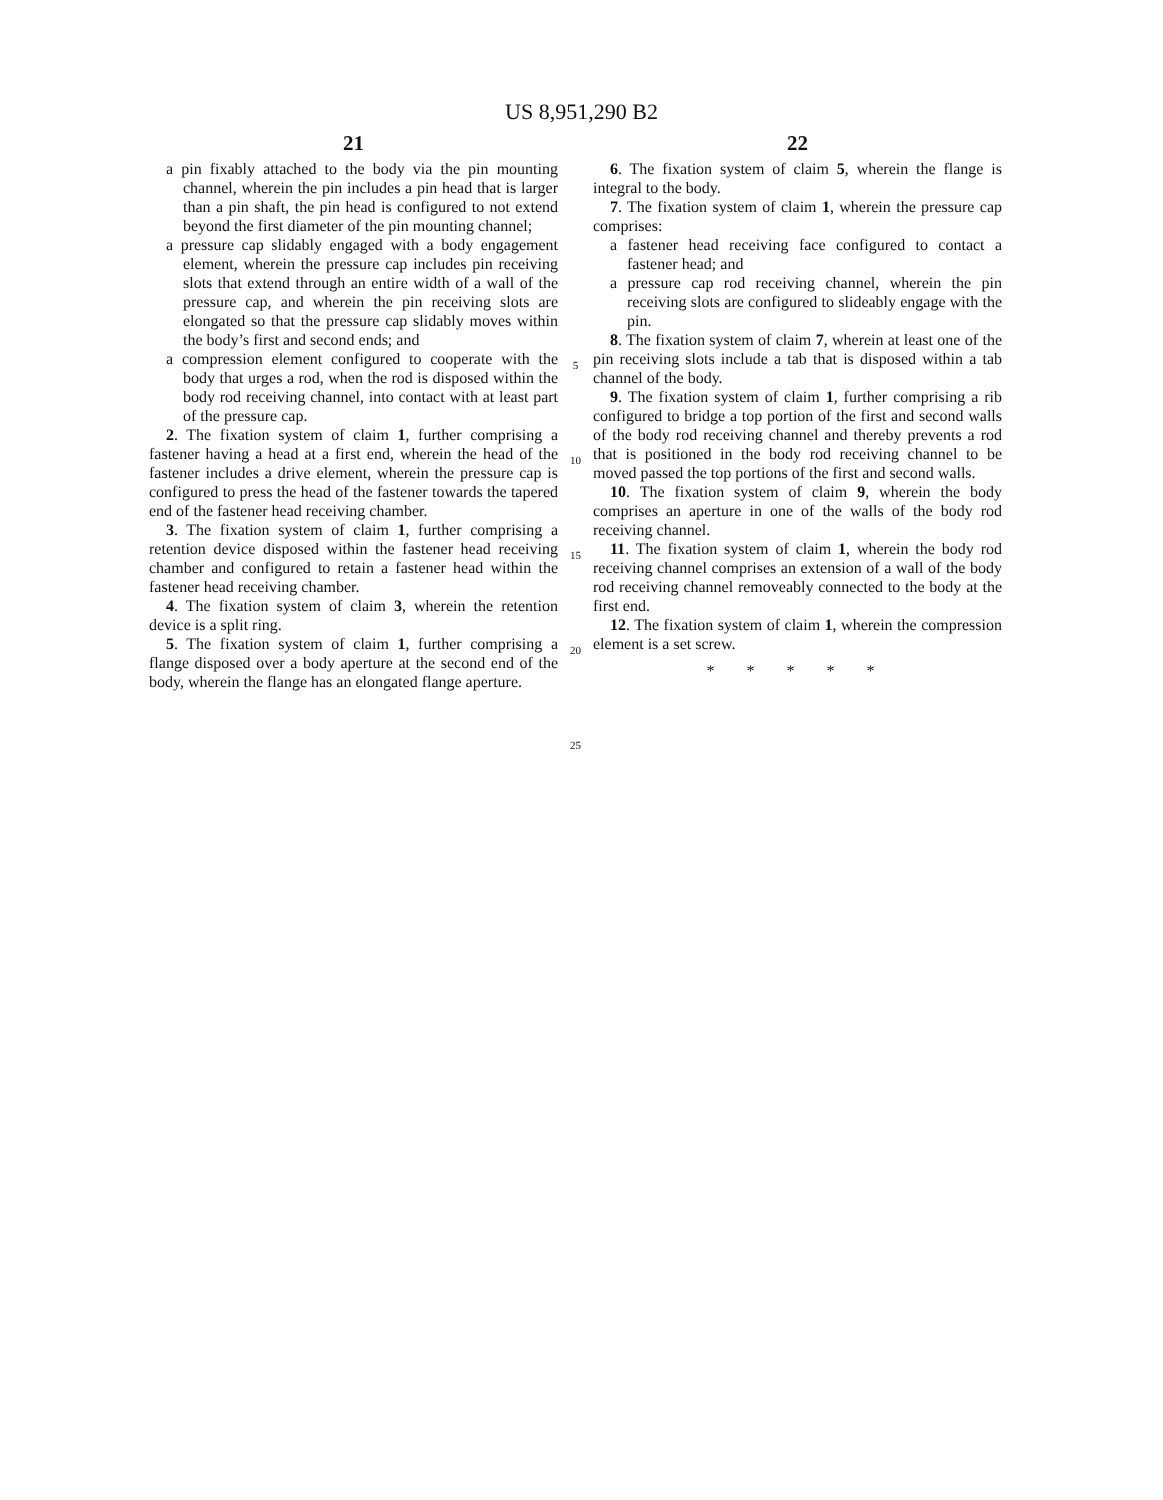US 8,951,290 B2
21
a pin fixably attached to the body via the pin mounting channel, wherein the pin includes a pin head that is larger than a pin shaft, the pin head is configured to not extend beyond the first diameter of the pin mounting channel;
a pressure cap slidably engaged with a body engagement element, wherein the pressure cap includes pin receiving slots that extend through an entire width of a wall of the pressure cap, and wherein the pin receiving slots are elongated so that the pressure cap slidably moves within the body’s first and second ends; and
a compression element configured to cooperate with the body that urges a rod, when the rod is disposed within the body rod receiving channel, into contact with at least part of the pressure cap.
2. The fixation system of claim 1, further comprising a fastener having a head at a first end, wherein the head of the fastener includes a drive element, wherein the pressure cap is configured to press the head of the fastener towards the tapered end of the fastener head receiving chamber.
3. The fixation system of claim 1, further comprising a retention device disposed within the fastener head receiving chamber and configured to retain a fastener head within the fastener head receiving chamber.
4. The fixation system of claim 3, wherein the retention device is a split ring.
5. The fixation system of claim 1, further comprising a flange disposed over a body aperture at the second end of the body, wherein the flange has an elongated flange aperture.
5
10
15
20
25
22
6. The fixation system of claim 5, wherein the flange is integral to the body.
7. The fixation system of claim 1, wherein the pressure cap comprises:
a fastener head receiving face configured to contact a fastener head; and
a pressure cap rod receiving channel, wherein the pin receiving slots are configured to slideably engage with the pin.
8. The fixation system of claim 7, wherein at least one of the pin receiving slots include a tab that is disposed within a tab channel of the body.
9. The fixation system of claim 1, further comprising a rib configured to bridge a top portion of the first and second walls of the body rod receiving channel and thereby prevents a rod that is positioned in the body rod receiving channel to be moved passed the top portions of the first and second walls.
10. The fixation system of claim 9, wherein the body comprises an aperture in one of the walls of the body rod receiving channel.
11. The fixation system of claim 1, wherein the body rod receiving channel comprises an extension of a wall of the body rod receiving channel removeably connected to the body at the first end.
12. The fixation system of claim 1, wherein the compression element is a set screw.
* * * * *